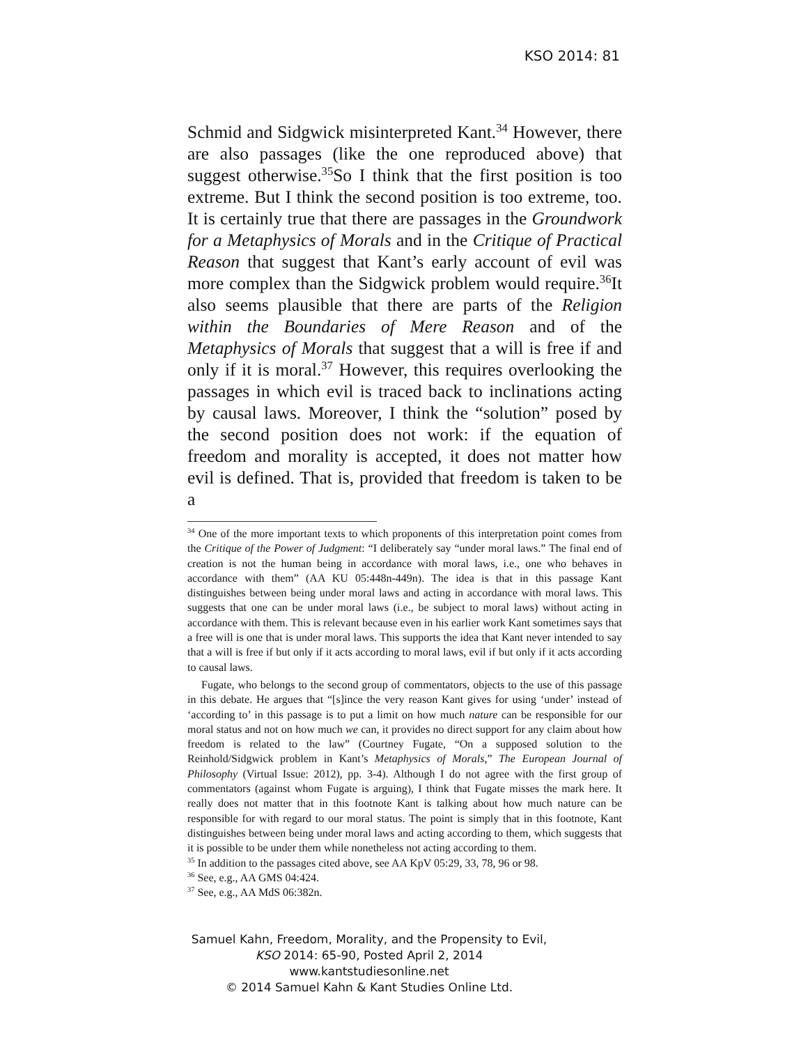KSO 2014: 81
Schmid and Sidgwick misinterpreted Kant.<sup>34</sup> However, there are also passages (like the one reproduced above) that suggest otherwise.<sup>35</sup>So I think that the first position is too extreme. But I think the second position is too extreme, too. It is certainly true that there are passages in the Groundwork for a Metaphysics of Morals and in the Critique of Practical Reason that suggest that Kant’s early account of evil was more complex than the Sidgwick problem would require.<sup>36</sup>It also seems plausible that there are parts of the Religion within the Boundaries of Mere Reason and of the Metaphysics of Morals that suggest that a will is free if and only if it is moral.<sup>37</sup> However, this requires overlooking the passages in which evil is traced back to inclinations acting by causal laws. Moreover, I think the “solution” posed by the second position does not work: if the equation of freedom and morality is accepted, it does not matter how evil is defined. That is, provided that freedom is taken to be a
<sup>34</sup> One of the more important texts to which proponents of this interpretation point comes from the Critique of the Power of Judgment: “I deliberately say “under moral laws.” The final end of creation is not the human being in accordance with moral laws, i.e., one who behaves in accordance with them” (AA KU 05:448n-449n). The idea is that in this passage Kant distinguishes between being under moral laws and acting in accordance with moral laws. This suggests that one can be under moral laws (i.e., be subject to moral laws) without acting in accordance with them. This is relevant because even in his earlier work Kant sometimes says that a free will is one that is under moral laws. This supports the idea that Kant never intended to say that a will is free if but only if it acts according to moral laws, evil if but only if it acts according to causal laws.
Fugate, who belongs to the second group of commentators, objects to the use of this passage in this debate. He argues that “[s]ince the very reason Kant gives for using ‘under’ instead of ‘according to’ in this passage is to put a limit on how much nature can be responsible for our moral status and not on how much we can, it provides no direct support for any claim about how freedom is related to the law” (Courtney Fugate, “On a supposed solution to the Reinhold/Sidgwick problem in Kant’s Metaphysics of Morals,” The European Journal of Philosophy (Virtual Issue: 2012), pp. 3-4). Although I do not agree with the first group of commentators (against whom Fugate is arguing), I think that Fugate misses the mark here. It really does not matter that in this footnote Kant is talking about how much nature can be responsible for with regard to our moral status. The point is simply that in this footnote, Kant distinguishes between being under moral laws and acting according to them, which suggests that it is possible to be under them while nonetheless not acting according to them.
<sup>35</sup> In addition to the passages cited above, see AA KpV 05:29, 33, 78, 96 or 98.
<sup>36</sup> See, e.g., AA GMS 04:424.
<sup>37</sup> See, e.g., AA MdS 06:382n.
Samuel Kahn, Freedom, Morality, and the Propensity to Evil,
KSO 2014: 65-90, Posted April 2, 2014
www.kantstudiesonline.net
© 2014 Samuel Kahn & Kant Studies Online Ltd.